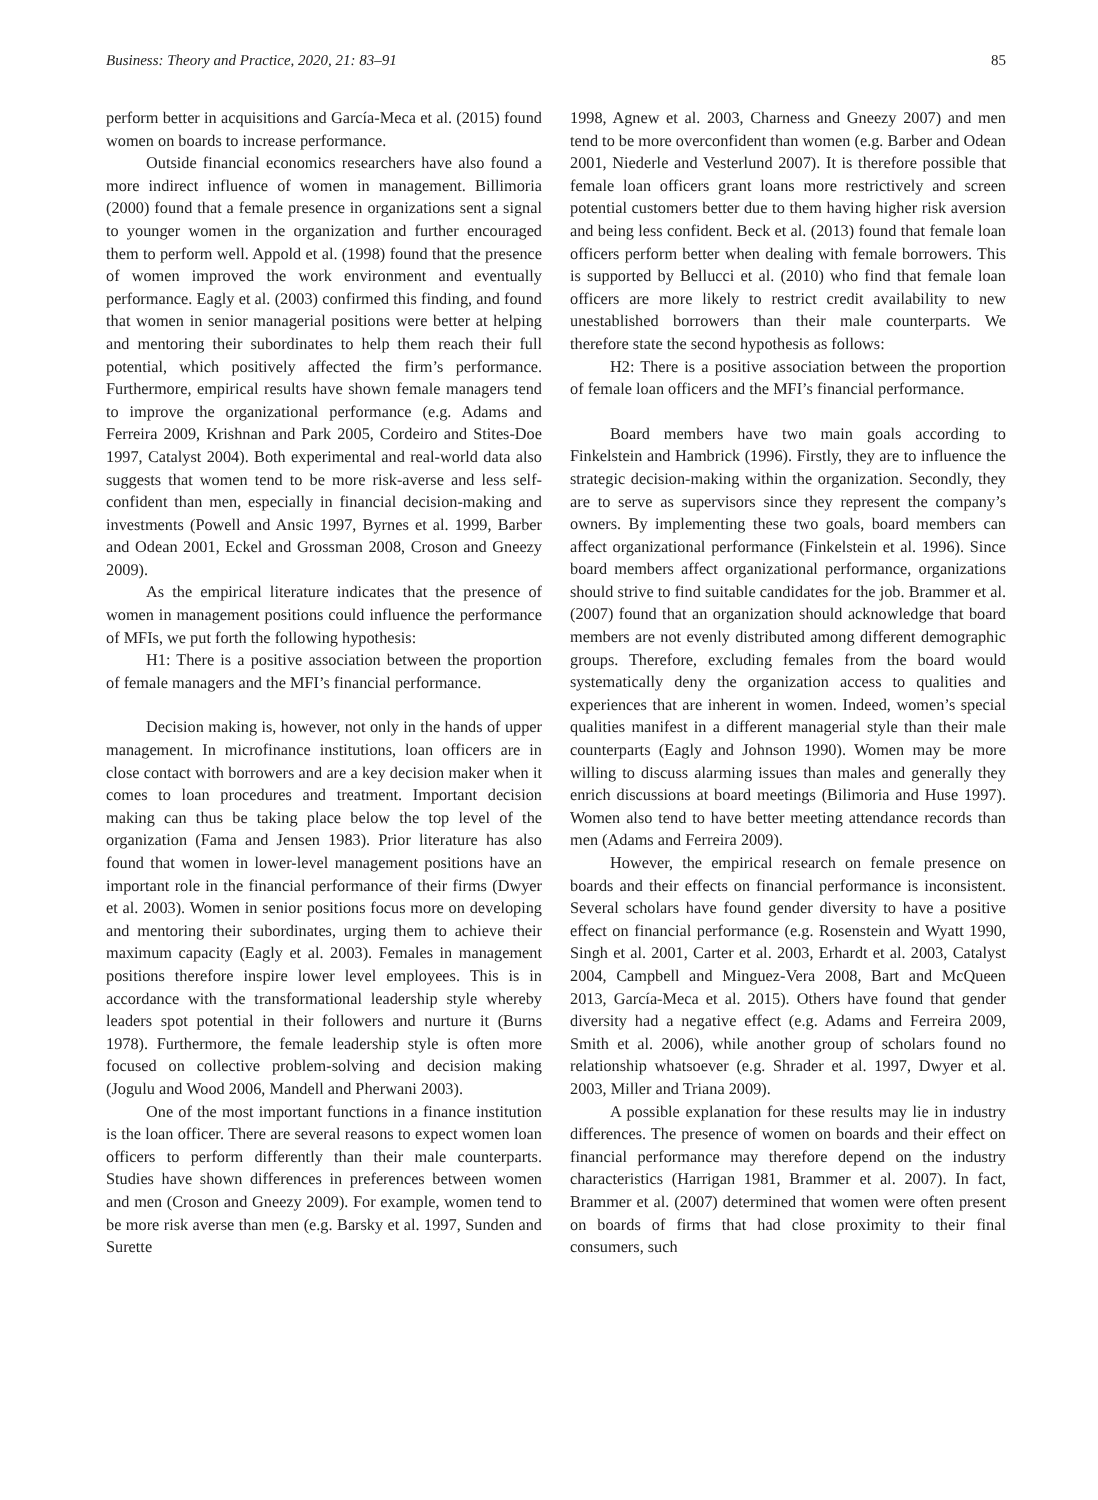Business: Theory and Practice, 2020, 21: 83–91 85
perform better in acquisitions and García-Meca et al. (2015) found women on boards to increase performance.
Outside financial economics researchers have also found a more indirect influence of women in management. Billimoria (2000) found that a female presence in organizations sent a signal to younger women in the organization and further encouraged them to perform well. Appold et al. (1998) found that the presence of women improved the work environment and eventually performance. Eagly et al. (2003) confirmed this finding, and found that women in senior managerial positions were better at helping and mentoring their subordinates to help them reach their full potential, which positively affected the firm’s performance. Furthermore, empirical results have shown female managers tend to improve the organizational performance (e.g. Adams and Ferreira 2009, Krishnan and Park 2005, Cordeiro and Stites-Doe 1997, Catalyst 2004). Both experimental and real-world data also suggests that women tend to be more risk-averse and less self-confident than men, especially in financial decision-making and investments (Powell and Ansic 1997, Byrnes et al. 1999, Barber and Odean 2001, Eckel and Grossman 2008, Croson and Gneezy 2009).
As the empirical literature indicates that the presence of women in management positions could influence the performance of MFIs, we put forth the following hypothesis:
H1: There is a positive association between the proportion of female managers and the MFI’s financial performance.
Decision making is, however, not only in the hands of upper management. In microfinance institutions, loan officers are in close contact with borrowers and are a key decision maker when it comes to loan procedures and treatment. Important decision making can thus be taking place below the top level of the organization (Fama and Jensen 1983). Prior literature has also found that women in lower-level management positions have an important role in the financial performance of their firms (Dwyer et al. 2003). Women in senior positions focus more on developing and mentoring their subordinates, urging them to achieve their maximum capacity (Eagly et al. 2003). Females in management positions therefore inspire lower level employees. This is in accordance with the transformational leadership style whereby leaders spot potential in their followers and nurture it (Burns 1978). Furthermore, the female leadership style is often more focused on collective problem-solving and decision making (Jogulu and Wood 2006, Mandell and Pherwani 2003).
One of the most important functions in a finance institution is the loan officer. There are several reasons to expect women loan officers to perform differently than their male counterparts. Studies have shown differences in preferences between women and men (Croson and Gneezy 2009). For example, women tend to be more risk averse than men (e.g. Barsky et al. 1997, Sunden and Surette
1998, Agnew et al. 2003, Charness and Gneezy 2007) and men tend to be more overconfident than women (e.g. Barber and Odean 2001, Niederle and Vesterlund 2007). It is therefore possible that female loan officers grant loans more restrictively and screen potential customers better due to them having higher risk aversion and being less confident. Beck et al. (2013) found that female loan officers perform better when dealing with female borrowers. This is supported by Bellucci et al. (2010) who find that female loan officers are more likely to restrict credit availability to new unestablished borrowers than their male counterparts. We therefore state the second hypothesis as follows:
H2: There is a positive association between the proportion of female loan officers and the MFI’s financial performance.
Board members have two main goals according to Finkelstein and Hambrick (1996). Firstly, they are to influence the strategic decision-making within the organization. Secondly, they are to serve as supervisors since they represent the company’s owners. By implementing these two goals, board members can affect organizational performance (Finkelstein et al. 1996). Since board members affect organizational performance, organizations should strive to find suitable candidates for the job. Brammer et al. (2007) found that an organization should acknowledge that board members are not evenly distributed among different demographic groups. Therefore, excluding females from the board would systematically deny the organization access to qualities and experiences that are inherent in women. Indeed, women’s special qualities manifest in a different managerial style than their male counterparts (Eagly and Johnson 1990). Women may be more willing to discuss alarming issues than males and generally they enrich discussions at board meetings (Bilimoria and Huse 1997). Women also tend to have better meeting attendance records than men (Adams and Ferreira 2009).
However, the empirical research on female presence on boards and their effects on financial performance is inconsistent. Several scholars have found gender diversity to have a positive effect on financial performance (e.g. Rosenstein and Wyatt 1990, Singh et al. 2001, Carter et al. 2003, Erhardt et al. 2003, Catalyst 2004, Campbell and Minguez-Vera 2008, Bart and McQueen 2013, García-Meca et al. 2015). Others have found that gender diversity had a negative effect (e.g. Adams and Ferreira 2009, Smith et al. 2006), while another group of scholars found no relationship whatsoever (e.g. Shrader et al. 1997, Dwyer et al. 2003, Miller and Triana 2009).
A possible explanation for these results may lie in industry differences. The presence of women on boards and their effect on financial performance may therefore depend on the industry characteristics (Harrigan 1981, Brammer et al. 2007). In fact, Brammer et al. (2007) determined that women were often present on boards of firms that had close proximity to their final consumers, such